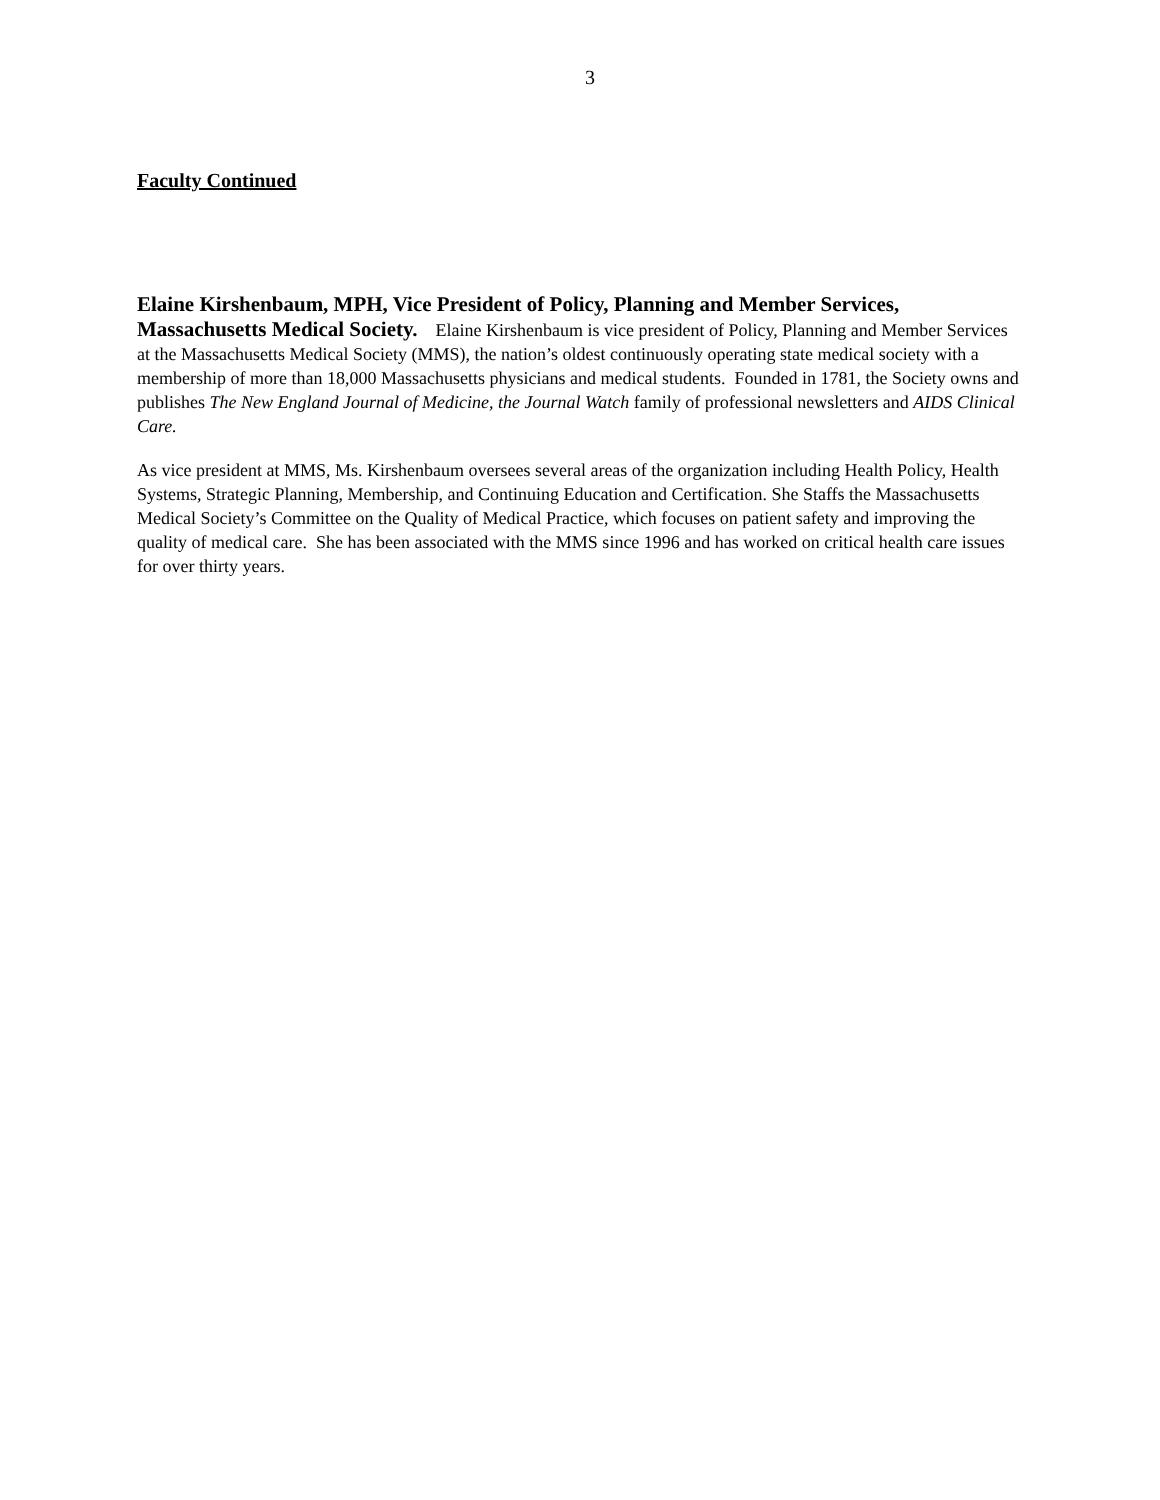3
Faculty Continued
Elaine Kirshenbaum, MPH, Vice President of Policy, Planning and Member Services, Massachusetts Medical Society. Elaine Kirshenbaum is vice president of Policy, Planning and Member Services at the Massachusetts Medical Society (MMS), the nation’s oldest continuously operating state medical society with a membership of more than 18,000 Massachusetts physicians and medical students. Founded in 1781, the Society owns and publishes The New England Journal of Medicine, the Journal Watch family of professional newsletters and AIDS Clinical Care.
As vice president at MMS, Ms. Kirshenbaum oversees several areas of the organization including Health Policy, Health Systems, Strategic Planning, Membership, and Continuing Education and Certification. She Staffs the Massachusetts Medical Society’s Committee on the Quality of Medical Practice, which focuses on patient safety and improving the quality of medical care. She has been associated with the MMS since 1996 and has worked on critical health care issues for over thirty years.